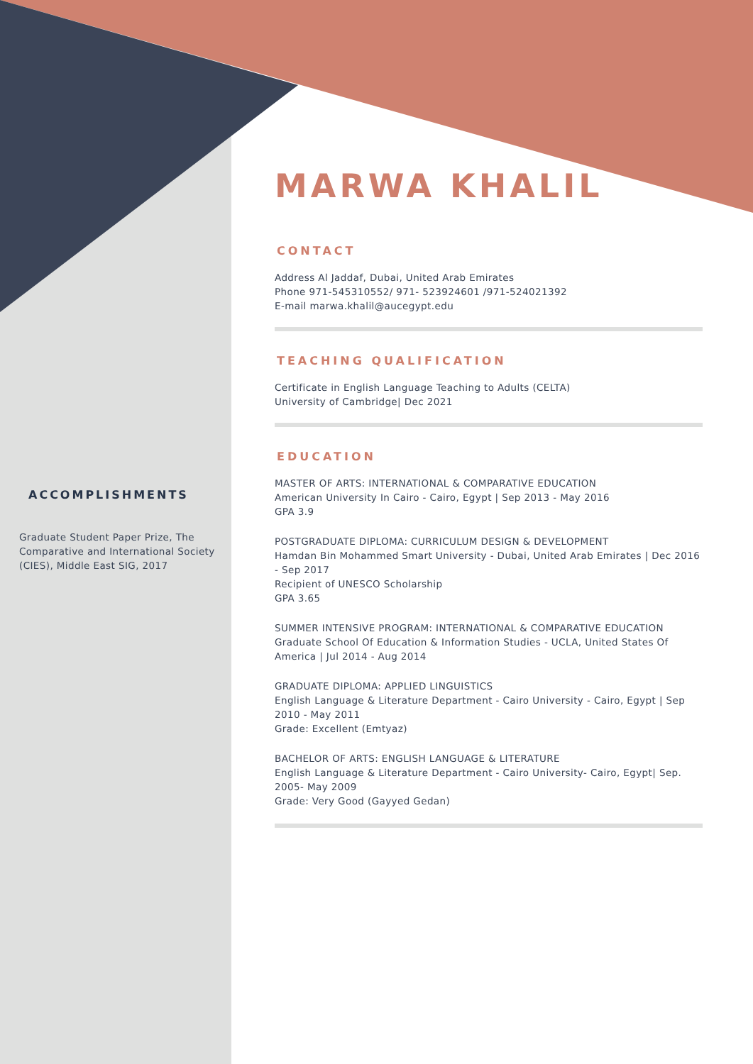ACCOMPLISHMENTS
Graduate Student Paper Prize, The Comparative and International Society (CIES), Middle East SIG, 2017
MARWA KHALIL
CONTACT
Address Al Jaddaf, Dubai, United Arab Emirates
Phone 971-545310552/ 971- 523924601 /971-524021392
E-mail marwa.khalil@aucegypt.edu
TEACHING QUALIFICATION
Certificate in English Language Teaching to Adults (CELTA)
University of Cambridge| Dec 2021
EDUCATION
MASTER OF ARTS: INTERNATIONAL & COMPARATIVE EDUCATION
American University In Cairo - Cairo, Egypt | Sep 2013 - May 2016
GPA 3.9
POSTGRADUATE DIPLOMA: CURRICULUM DESIGN & DEVELOPMENT
Hamdan Bin Mohammed Smart University - Dubai, United Arab Emirates | Dec 2016 - Sep 2017
Recipient of UNESCO Scholarship
GPA 3.65
SUMMER INTENSIVE PROGRAM: INTERNATIONAL & COMPARATIVE EDUCATION
Graduate School Of Education & Information Studies - UCLA, United States Of America | Jul 2014 - Aug 2014
GRADUATE DIPLOMA: APPLIED LINGUISTICS
English Language & Literature Department - Cairo University - Cairo, Egypt | Sep 2010 - May 2011
Grade: Excellent (Emtyaz)
BACHELOR OF ARTS: ENGLISH LANGUAGE & LITERATURE
English Language & Literature Department - Cairo University- Cairo, Egypt| Sep. 2005- May 2009
Grade: Very Good (Gayyed Gedan)